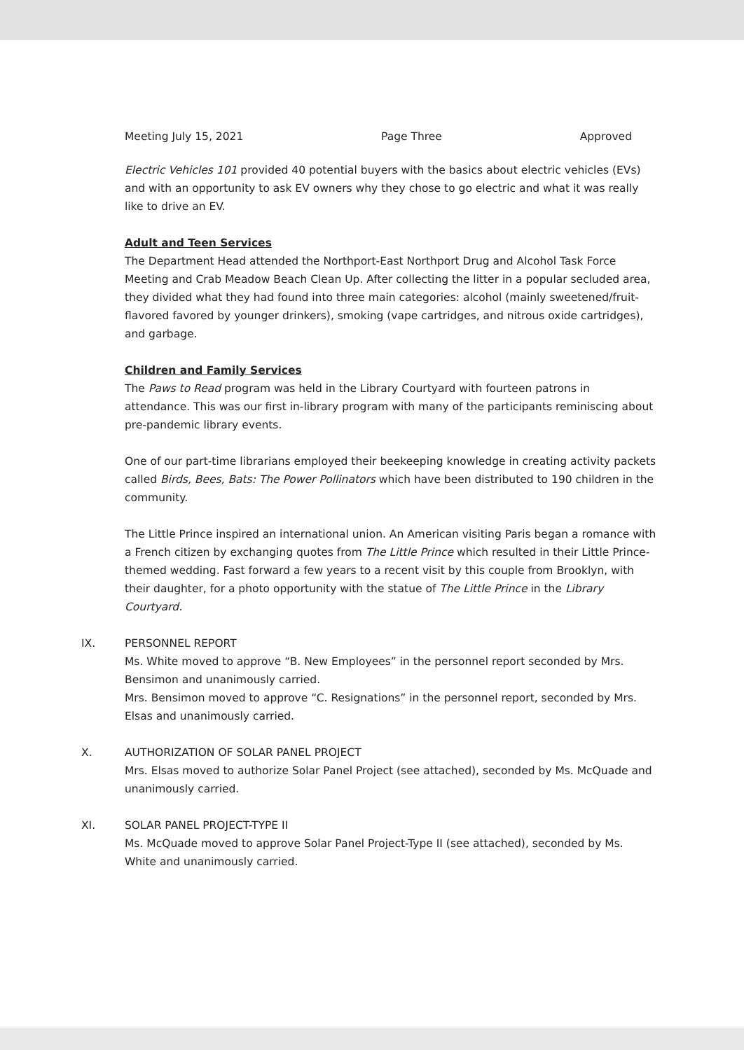Meeting July 15, 2021 Page Three Approved
Electric Vehicles 101 provided 40 potential buyers with the basics about electric vehicles (EVs) and with an opportunity to ask EV owners why they chose to go electric and what it was really like to drive an EV.
Adult and Teen Services
The Department Head attended the Northport-East Northport Drug and Alcohol Task Force Meeting and Crab Meadow Beach Clean Up. After collecting the litter in a popular secluded area, they divided what they had found into three main categories: alcohol (mainly sweetened/fruit-flavored favored by younger drinkers), smoking (vape cartridges, and nitrous oxide cartridges), and garbage.
Children and Family Services
The Paws to Read program was held in the Library Courtyard with fourteen patrons in attendance. This was our first in-library program with many of the participants reminiscing about pre-pandemic library events.
One of our part-time librarians employed their beekeeping knowledge in creating activity packets called Birds, Bees, Bats: The Power Pollinators which have been distributed to 190 children in the community.
The Little Prince inspired an international union. An American visiting Paris began a romance with a French citizen by exchanging quotes from The Little Prince which resulted in their Little Prince-themed wedding. Fast forward a few years to a recent visit by this couple from Brooklyn, with their daughter, for a photo opportunity with the statue of The Little Prince in the Library Courtyard.
IX. PERSONNEL REPORT
Ms. White moved to approve “B. New Employees” in the personnel report seconded by Mrs. Bensimon and unanimously carried.
Mrs. Bensimon moved to approve “C. Resignations” in the personnel report, seconded by Mrs. Elsas and unanimously carried.
X. AUTHORIZATION OF SOLAR PANEL PROJECT
Mrs. Elsas moved to authorize Solar Panel Project (see attached), seconded by Ms. McQuade and unanimously carried.
XI. SOLAR PANEL PROJECT-TYPE II
Ms. McQuade moved to approve Solar Panel Project-Type II (see attached), seconded by Ms. White and unanimously carried.